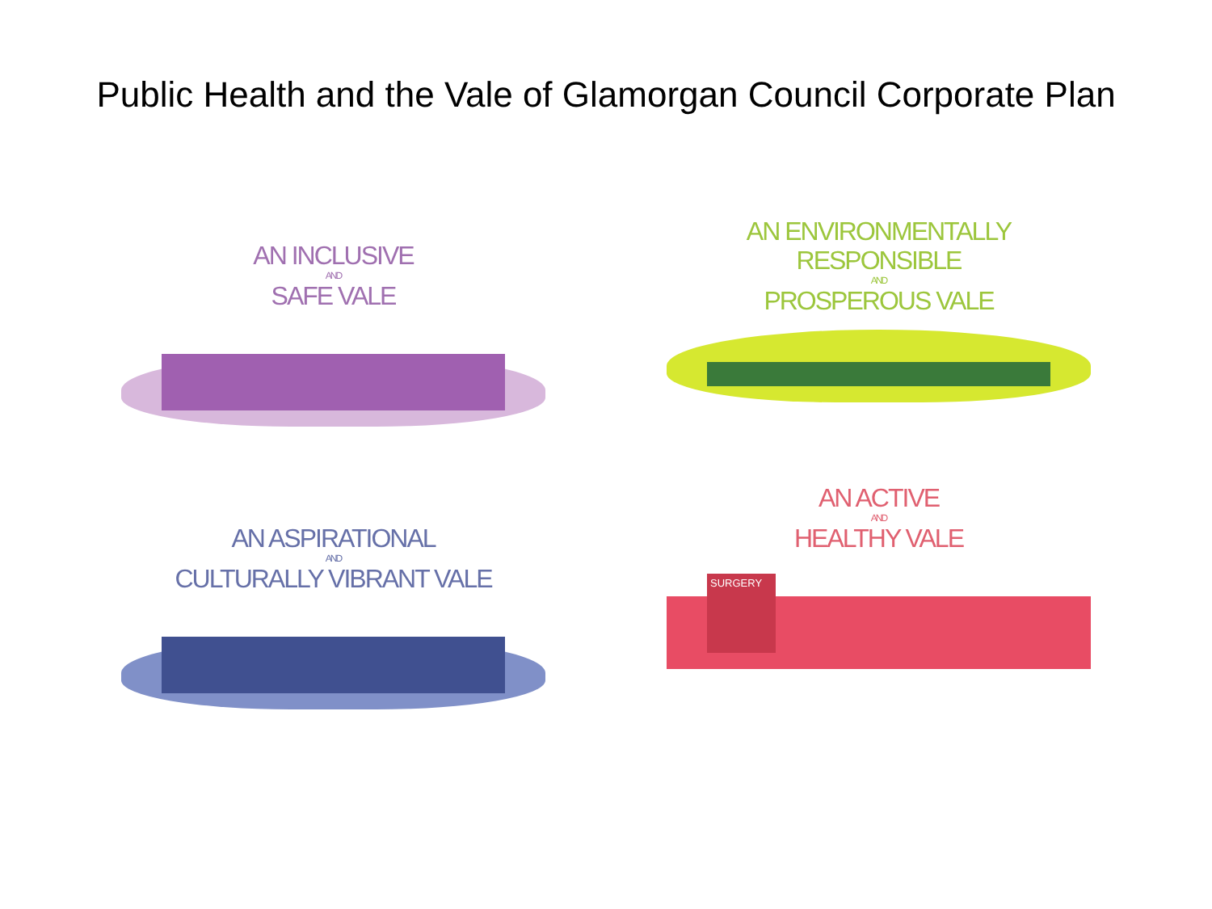Public Health and the Vale of Glamorgan Council Corporate Plan
AN INCLUSIVE
AND
SAFE VALE
AN ENVIRONMENTALLY
RESPONSIBLE
AND
PROSPEROUS VALE
AN ASPIRATIONAL
AND
CULTURALLY VIBRANT VALE
AN ACTIVE
AND
HEALTHY VALE
SURGERY